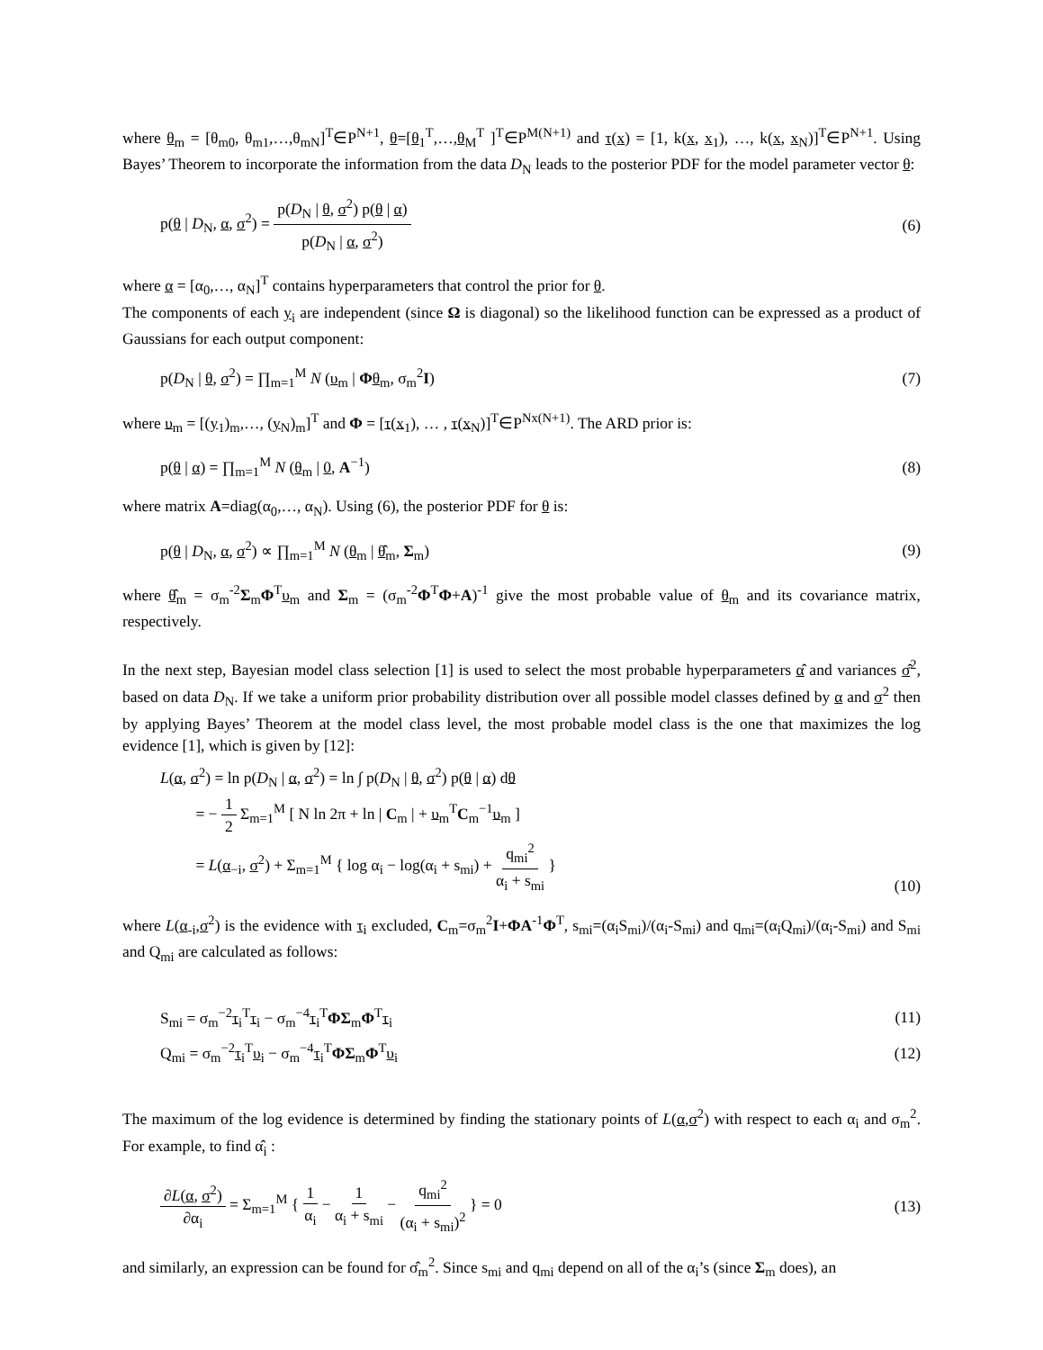where θ<sub>m</sub> = [θ<sub>m0</sub>, θ<sub>m1</sub>,…,θ<sub>mN</sub>]<sup>T</sup>∈P<sup>N+1</sup>, θ=[θ<sub>1</sub><sup>T</sup>,…,θ<sub>M</sub><sup>T</sup> ]<sup>T</sup>∈P<sup>M(N+1)</sup> and τ(x) = [1, k(x, x<sub>1</sub>), …, k(x, x<sub>N</sub>)]<sup>T</sup>∈P<sup>N+1</sup>. Using Bayes’ Theorem to incorporate the information from the data D<sub>N</sub> leads to the posterior PDF for the model parameter vector θ:
p(θ | D<sub>N</sub>, α, σ<sup>2</sup>) = p(D<sub>N</sub> | θ, σ<sup>2</sup>) p(θ | α) p(D<sub>N</sub> | α, σ<sup>2</sup>) (6)
where α = [α<sub>0</sub>,…, α<sub>N</sub>]<sup>T</sup> contains hyperparameters that control the prior for θ.
The components of each y<sub>i</sub> are independent (since Ω is diagonal) so the likelihood function can be expressed as a product of Gaussians for each output component:
p(D<sub>N</sub> | θ, σ<sup>2</sup>) = ∏<sub>m=1</sub><sup>M</sup> N (υ<sub>m</sub> | Φθ<sub>m</sub>, σ<sub>m</sub><sup>2</sup>I) (7)
where υ<sub>m</sub> = [(y<sub>1</sub>)<sub>m</sub>,…, (y<sub>N</sub>)<sub>m</sub>]<sup>T</sup> and Φ = [τ(x<sub>1</sub>), … , τ(x<sub>N</sub>)]<sup>T</sup>∈P<sup>Nx(N+1)</sup>. The ARD prior is:
p(θ | α) = ∏<sub>m=1</sub><sup>M</sup> N (θ<sub>m</sub> | 0, A<sup>−1</sup>) (8)
where matrix A=diag(α<sub>0</sub>,…, α<sub>N</sub>). Using (6), the posterior PDF for θ is:
p(θ | D<sub>N</sub>, α, σ<sup>2</sup>) ∝ ∏<sub>m=1</sub><sup>M</sup> N (θ<sub>m</sub> | θ̂<sub>m</sub>, Σ<sub>m</sub>) (9)
where θ̂<sub>m</sub> = σ<sub>m</sub><sup>-2</sup>Σ<sub>m</sub>Φ<sup>T</sup>υ<sub>m</sub> and Σ<sub>m</sub> = (σ<sub>m</sub><sup>-2</sup>Φ<sup>T</sup>Φ+A)<sup>-1</sup> give the most probable value of θ<sub>m</sub> and its covariance matrix, respectively.
In the next step, Bayesian model class selection [1] is used to select the most probable hyperparameters α̂ and variances σ̂<sup>2</sup>, based on data D<sub>N</sub>. If we take a uniform prior probability distribution over all possible model classes defined by α and σ<sup>2</sup> then by applying Bayes’ Theorem at the model class level, the most probable model class is the one that maximizes the log evidence [1], which is given by [12]:
L(α, σ<sup>2</sup>) = ln p(D<sub>N</sub> | α, σ<sup>2</sup>) = ln ∫ p(D<sub>N</sub> | θ, σ<sup>2</sup>) p(θ | α) dθ
= − 1 2 Σ<sub>m=1</sub><sup>M</sup> [ N ln 2π + ln | C<sub>m</sub> | + υ<sub>m</sub><sup>T</sup>C<sub>m</sub><sup>−1</sup>υ<sub>m</sub> ]
= L(α<sub>−i</sub>, σ<sup>2</sup>) + Σ<sub>m=1</sub><sup>M</sup> { log α<sub>i</sub> − log(α<sub>i</sub> + s<sub>mi</sub>) + q<sub>mi</sub><sup>2</sup> α<sub>i</sub> + s<sub>mi</sub> } (10)
where L(α<sub>-i</sub>,σ<sup>2</sup>) is the evidence with τ<sub>i</sub> excluded, C<sub>m</sub>=σ<sub>m</sub><sup>2</sup>I+ΦA<sup>-1</sup>Φ<sup>T</sup>, s<sub>mi</sub>=(α<sub>i</sub>S<sub>mi</sub>)/(α<sub>i</sub>-S<sub>mi</sub>) and q<sub>mi</sub>=(α<sub>i</sub>Q<sub>mi</sub>)/(α<sub>i</sub>-S<sub>mi</sub>) and S<sub>mi</sub> and Q<sub>mi</sub> are calculated as follows:
S<sub>mi</sub> = σ<sub>m</sub><sup>−2</sup>τ<sub>i</sub><sup>T</sup>τ<sub>i</sub> − σ<sub>m</sub><sup>−4</sup>τ<sub>i</sub><sup>T</sup>ΦΣ<sub>m</sub>Φ<sup>T</sup>τ<sub>i</sub> (11)
Q<sub>mi</sub> = σ<sub>m</sub><sup>−2</sup>τ<sub>i</sub><sup>T</sup>υ<sub>i</sub> − σ<sub>m</sub><sup>−4</sup>τ<sub>i</sub><sup>T</sup>ΦΣ<sub>m</sub>Φ<sup>T</sup>υ<sub>i</sub> (12)
The maximum of the log evidence is determined by finding the stationary points of L(α,σ<sup>2</sup>) with respect to each α<sub>i</sub> and σ<sub>m</sub><sup>2</sup>. For example, to find α̂<sub>i</sub> :
∂L(α, σ<sup>2</sup>) ∂α<sub>i</sub> = Σ<sub>m=1</sub><sup>M</sup> { 1 α<sub>i</sub> − 1 α<sub>i</sub> + s<sub>mi</sub> − q<sub>mi</sub><sup>2</sup> (α<sub>i</sub> + s<sub>mi</sub>)<sup>2</sup> } = 0 (13)
and similarly, an expression can be found for σ̂<sub>m</sub><sup>2</sup>. Since s<sub>mi</sub> and q<sub>mi</sub> depend on all of the α<sub>i</sub>’s (since Σ<sub>m</sub> does), an